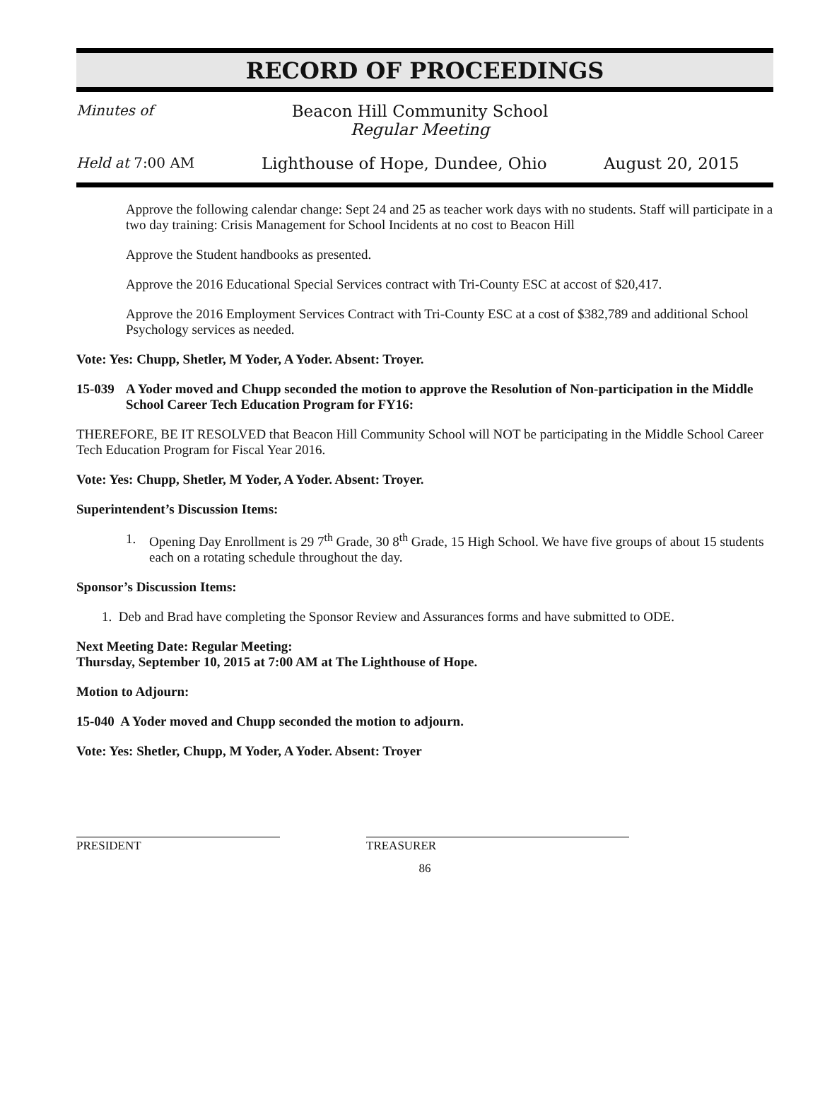RECORD OF PROCEEDINGS
Minutes of
Beacon Hill Community School
Regular Meeting
Held at 7:00 AM
Lighthouse of Hope, Dundee, Ohio August 20, 2015
Approve the following calendar change: Sept 24 and 25 as teacher work days with no students. Staff will participate in a two day training: Crisis Management for School Incidents at no cost to Beacon Hill
Approve the Student handbooks as presented.
Approve the 2016 Educational Special Services contract with Tri-County ESC at accost of $20,417.
Approve the 2016 Employment Services Contract with Tri-County ESC at a cost of $382,789 and additional School Psychology services as needed.
Vote: Yes: Chupp, Shetler, M Yoder, A Yoder. Absent: Troyer.
15-039 A Yoder moved and Chupp seconded the motion to approve the Resolution of Non-participation in the Middle School Career Tech Education Program for FY16:
THEREFORE, BE IT RESOLVED that Beacon Hill Community School will NOT be participating in the Middle School Career Tech Education Program for Fiscal Year 2016.
Vote: Yes: Chupp, Shetler, M Yoder, A Yoder. Absent: Troyer.
Superintendent’s Discussion Items:
1. Opening Day Enrollment is 29 7<sup>th</sup> Grade, 30 8<sup>th</sup> Grade, 15 High School. We have five groups of about 15 students each on a rotating schedule throughout the day.
Sponsor’s Discussion Items:
1. Deb and Brad have completing the Sponsor Review and Assurances forms and have submitted to ODE.
Next Meeting Date: Regular Meeting:
Thursday, September 10, 2015 at 7:00 AM at The Lighthouse of Hope.
Motion to Adjourn:
15-040 A Yoder moved and Chupp seconded the motion to adjourn.
Vote: Yes: Shetler, Chupp, M Yoder, A Yoder. Absent: Troyer
PRESIDENT TREASURER
86